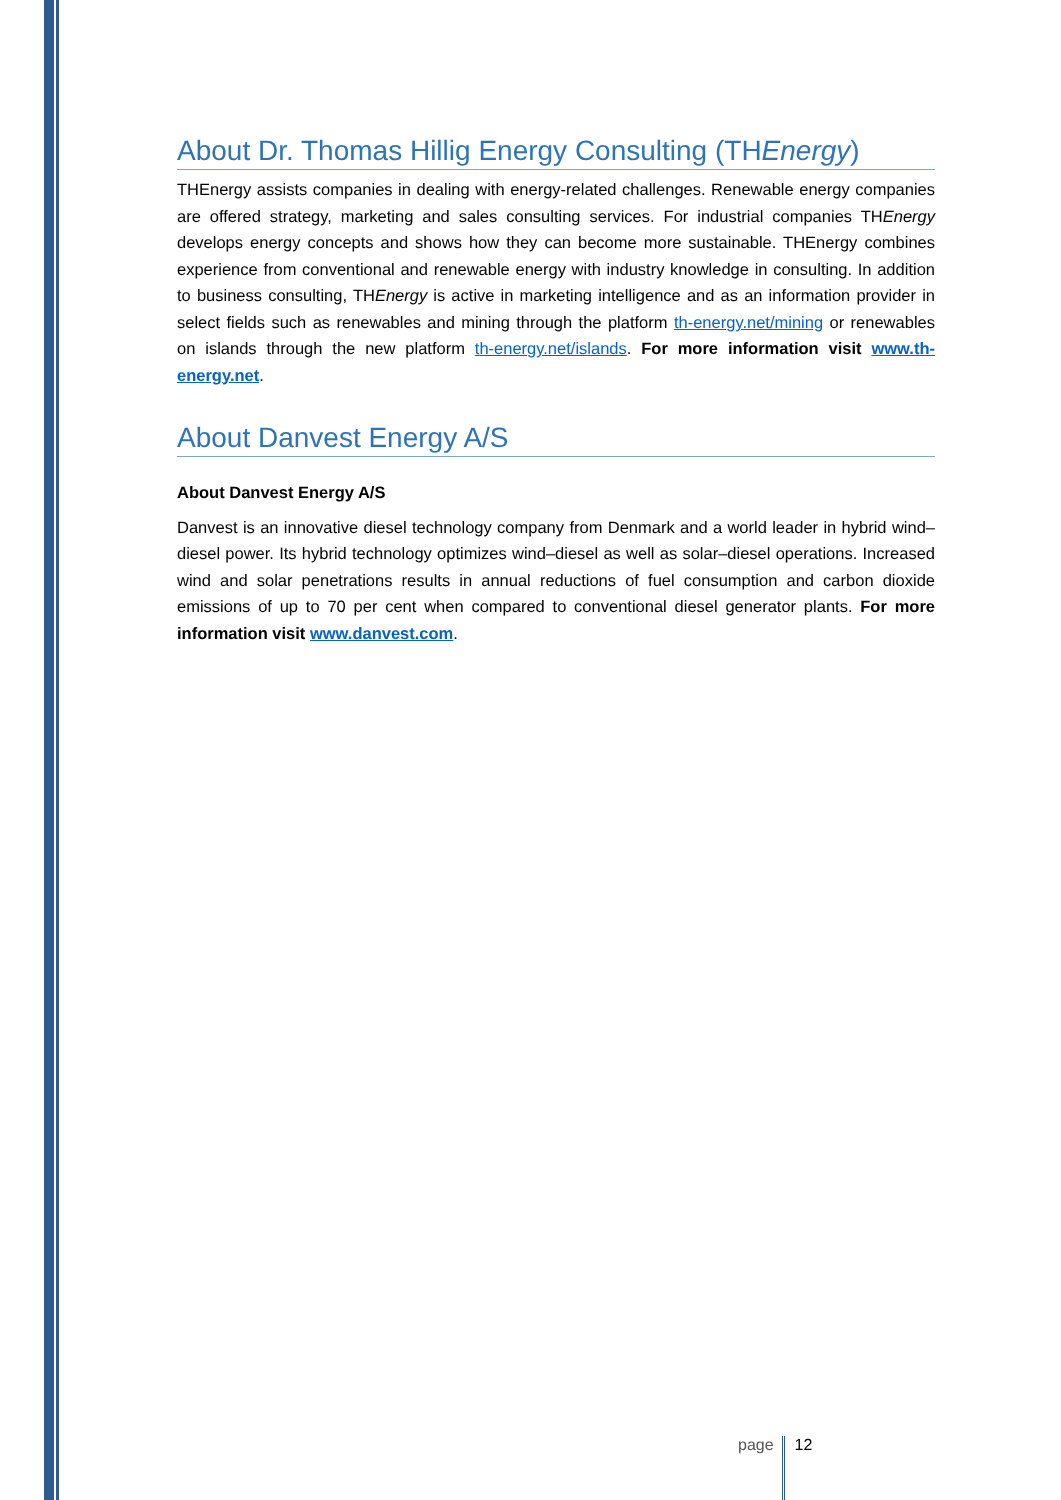About Dr. Thomas Hillig Energy Consulting (THEnergy)
THEnergy assists companies in dealing with energy-related challenges. Renewable energy companies are offered strategy, marketing and sales consulting services. For industrial companies THEnergy develops energy concepts and shows how they can become more sustainable. THEnergy combines experience from conventional and renewable energy with industry knowledge in consulting. In addition to business consulting, THEnergy is active in marketing intelligence and as an information provider in select fields such as renewables and mining through the platform th-energy.net/mining or renewables on islands through the new platform th-energy.net/islands. For more information visit www.th-energy.net.
About Danvest Energy A/S
About Danvest Energy A/S
Danvest is an innovative diesel technology company from Denmark and a world leader in hybrid wind–diesel power. Its hybrid technology optimizes wind–diesel as well as solar–diesel operations. Increased wind and solar penetrations results in annual reductions of fuel consumption and carbon dioxide emissions of up to 70 per cent when compared to conventional diesel generator plants. For more information visit www.danvest.com.
page 12